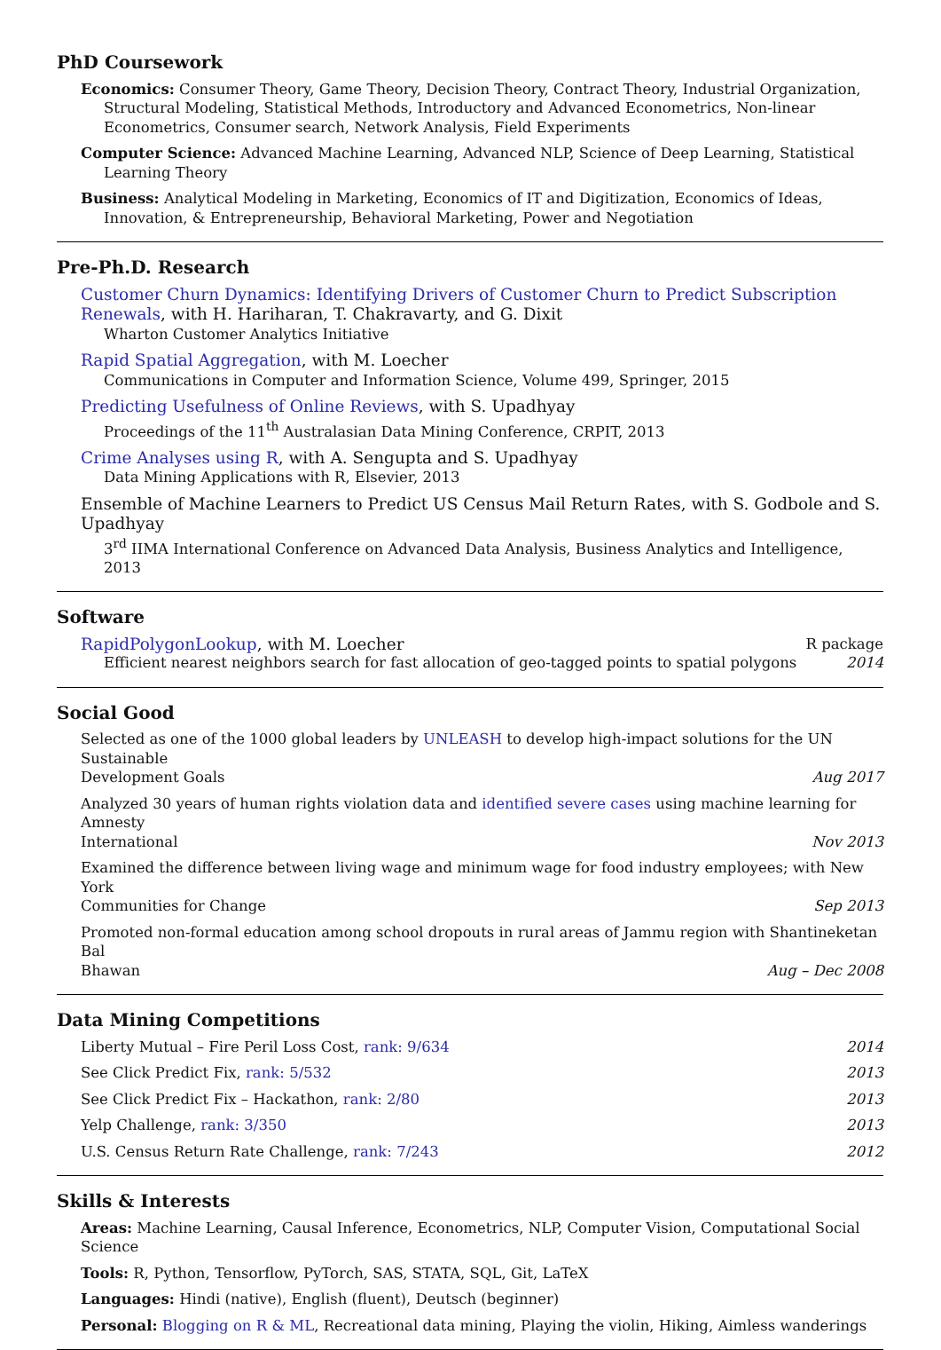PhD Coursework
Economics: Consumer Theory, Game Theory, Decision Theory, Contract Theory, Industrial Organization, Structural Modeling, Statistical Methods, Introductory and Advanced Econometrics, Non-linear Econometrics, Consumer search, Network Analysis, Field Experiments
Computer Science: Advanced Machine Learning, Advanced NLP, Science of Deep Learning, Statistical Learning Theory
Business: Analytical Modeling in Marketing, Economics of IT and Digitization, Economics of Ideas, Innovation, & Entrepreneurship, Behavioral Marketing, Power and Negotiation
Pre-Ph.D. Research
Customer Churn Dynamics: Identifying Drivers of Customer Churn to Predict Subscription Renewals, with H. Hariharan, T. Chakravarty, and G. Dixit
Wharton Customer Analytics Initiative
Rapid Spatial Aggregation, with M. Loecher
Communications in Computer and Information Science, Volume 499, Springer, 2015
Predicting Usefulness of Online Reviews, with S. Upadhyay
Proceedings of the 11<sup>th</sup> Australasian Data Mining Conference, CRPIT, 2013
Crime Analyses using R, with A. Sengupta and S. Upadhyay
Data Mining Applications with R, Elsevier, 2013
Ensemble of Machine Learners to Predict US Census Mail Return Rates, with S. Godbole and S. Upadhyay
3<sup>rd</sup> IIMA International Conference on Advanced Data Analysis, Business Analytics and Intelligence, 2013
Software
RapidPolygonLookup, with M. Loecher R package
Efficient nearest neighbors search for fast allocation of geo-tagged points to spatial polygons 2014
Social Good
Selected as one of the 1000 global leaders by UNLEASH to develop high-impact solutions for the UN Sustainable
Development Goals Aug 2017
Analyzed 30 years of human rights violation data and identified severe cases using machine learning for Amnesty
International Nov 2013
Examined the difference between living wage and minimum wage for food industry employees; with New York
Communities for Change Sep 2013
Promoted non-formal education among school dropouts in rural areas of Jammu region with Shantineketan Bal
Bhawan Aug – Dec 2008
Data Mining Competitions
Liberty Mutual – Fire Peril Loss Cost, rank: 9/634 2014
See Click Predict Fix, rank: 5/532 2013
See Click Predict Fix – Hackathon, rank: 2/80 2013
Yelp Challenge, rank: 3/350 2013
U.S. Census Return Rate Challenge, rank: 7/243 2012
Skills & Interests
Areas: Machine Learning, Causal Inference, Econometrics, NLP, Computer Vision, Computational Social Science
Tools: R, Python, Tensorflow, PyTorch, SAS, STATA, SQL, Git, LaTeX
Languages: Hindi (native), English (fluent), Deutsch (beginner)
Personal: Blogging on R & ML, Recreational data mining, Playing the violin, Hiking, Aimless wanderings